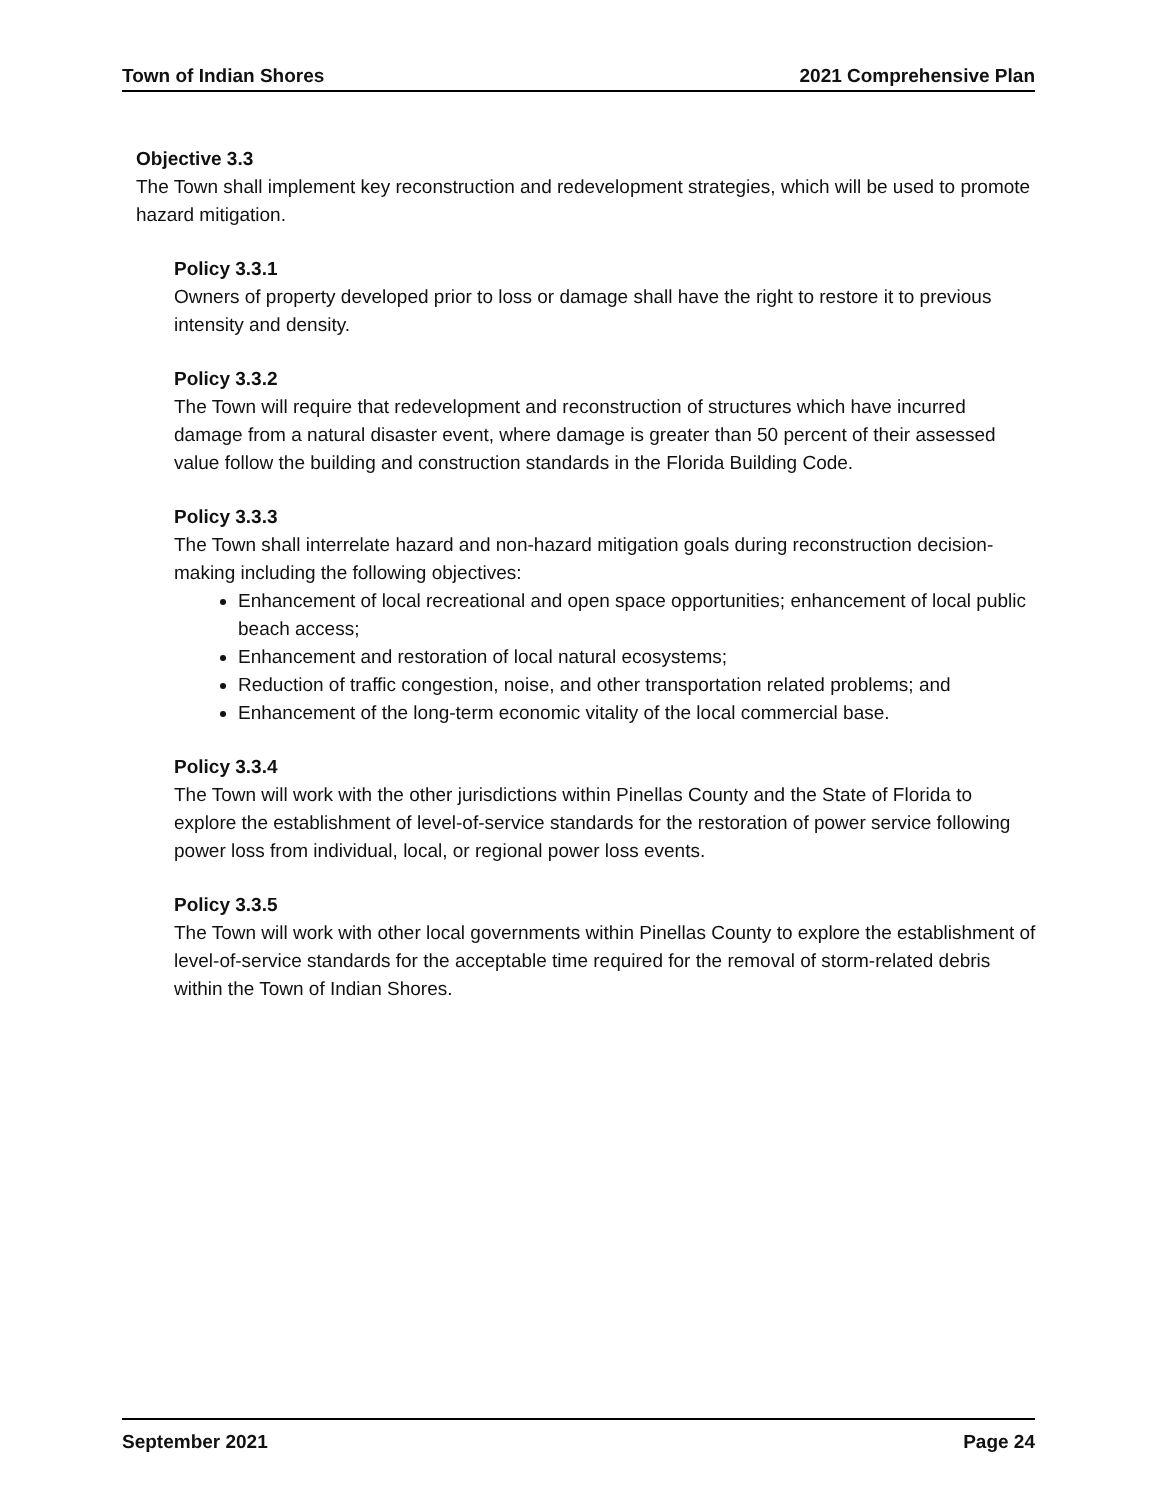Town of Indian Shores 2021 Comprehensive Plan
Objective 3.3
The Town shall implement key reconstruction and redevelopment strategies, which will be used to promote hazard mitigation.
Policy 3.3.1
Owners of property developed prior to loss or damage shall have the right to restore it to previous intensity and density.
Policy 3.3.2
The Town will require that redevelopment and reconstruction of structures which have incurred damage from a natural disaster event, where damage is greater than 50 percent of their assessed value follow the building and construction standards in the Florida Building Code.
Policy 3.3.3
The Town shall interrelate hazard and non-hazard mitigation goals during reconstruction decision-making including the following objectives:
Enhancement of local recreational and open space opportunities; enhancement of local public beach access;
Enhancement and restoration of local natural ecosystems;
Reduction of traffic congestion, noise, and other transportation related problems; and
Enhancement of the long-term economic vitality of the local commercial base.
Policy 3.3.4
The Town will work with the other jurisdictions within Pinellas County and the State of Florida to explore the establishment of level-of-service standards for the restoration of power service following power loss from individual, local, or regional power loss events.
Policy 3.3.5
The Town will work with other local governments within Pinellas County to explore the establishment of level-of-service standards for the acceptable time required for the removal of storm-related debris within the Town of Indian Shores.
September 2021 Page 24